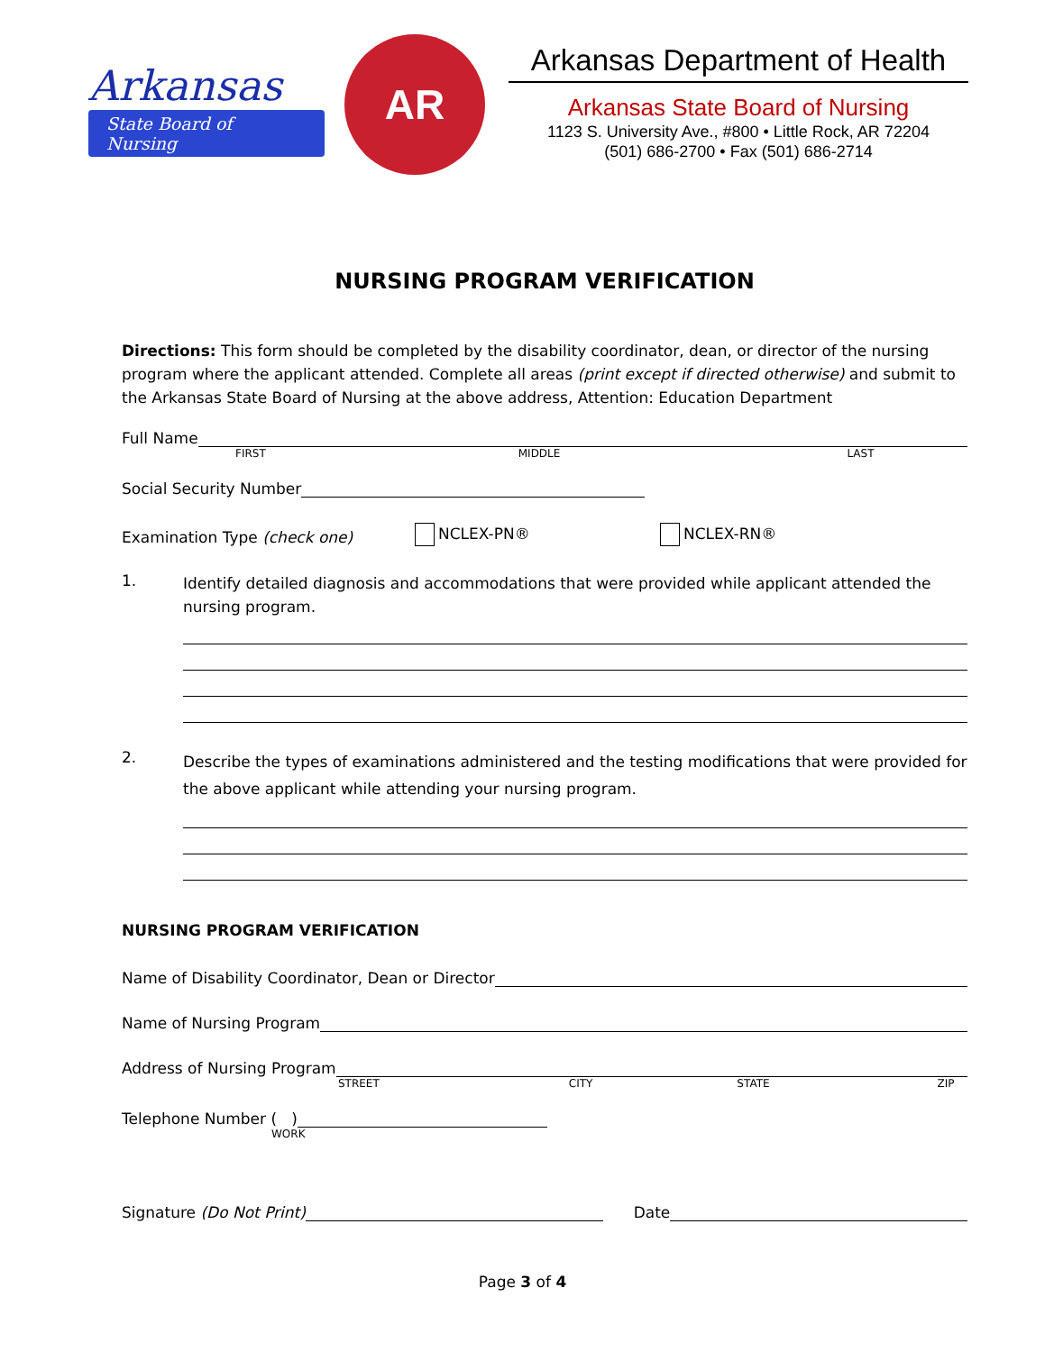Arkansas
State Board of Nursing
AR
Arkansas Department of Health
Arkansas State Board of Nursing
1123 S. University Ave., #800 • Little Rock, AR 72204
(501) 686-2700 • Fax (501) 686-2714
NURSING PROGRAM VERIFICATION
Directions: This form should be completed by the disability coordinator, dean, or director of the nursing program where the applicant attended. Complete all areas (print except if directed otherwise) and submit to the Arkansas State Board of Nursing at the above address, Attention: Education Department
Full Name
FIRST MIDDLE LAST
Social Security Number
Examination Type (check one) NCLEX-PN® NCLEX-RN®
1.
Identify detailed diagnosis and accommodations that were provided while applicant attended the nursing program.
2.
Describe the types of examinations administered and the testing modifications that were provided for the above applicant while attending your nursing program.
NURSING PROGRAM VERIFICATION
Name of Disability Coordinator, Dean or Director
Name of Nursing Program
Address of Nursing Program
STREET CITY STATE ZIP
Telephone Number ( )
WORK
Signature (Do Not Print)
Date
Page 3 of 4